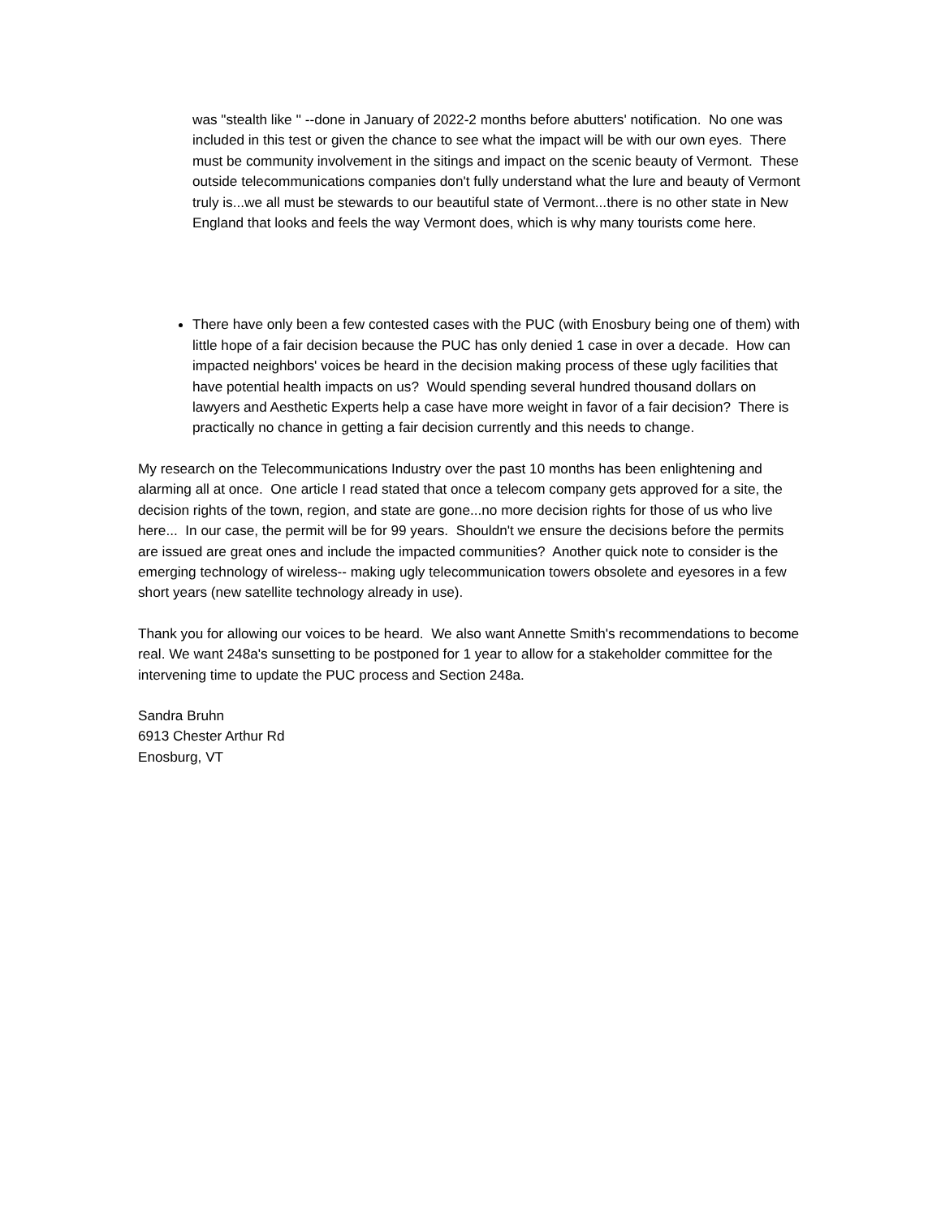was "stealth like '' --done in January of 2022-2 months before abutters' notification. No one was included in this test or given the chance to see what the impact will be with our own eyes. There must be community involvement in the sitings and impact on the scenic beauty of Vermont. These outside telecommunications companies don't fully understand what the lure and beauty of Vermont truly is...we all must be stewards to our beautiful state of Vermont...there is no other state in New England that looks and feels the way Vermont does, which is why many tourists come here.
There have only been a few contested cases with the PUC (with Enosbury being one of them) with little hope of a fair decision because the PUC has only denied 1 case in over a decade. How can impacted neighbors' voices be heard in the decision making process of these ugly facilities that have potential health impacts on us? Would spending several hundred thousand dollars on lawyers and Aesthetic Experts help a case have more weight in favor of a fair decision? There is practically no chance in getting a fair decision currently and this needs to change.
My research on the Telecommunications Industry over the past 10 months has been enlightening and alarming all at once. One article I read stated that once a telecom company gets approved for a site, the decision rights of the town, region, and state are gone...no more decision rights for those of us who live here... In our case, the permit will be for 99 years. Shouldn't we ensure the decisions before the permits are issued are great ones and include the impacted communities? Another quick note to consider is the emerging technology of wireless-- making ugly telecommunication towers obsolete and eyesores in a few short years (new satellite technology already in use).
Thank you for allowing our voices to be heard. We also want Annette Smith's recommendations to become real. We want 248a's sunsetting to be postponed for 1 year to allow for a stakeholder committee for the intervening time to update the PUC process and Section 248a.
Sandra Bruhn
6913 Chester Arthur Rd
Enosburg, VT